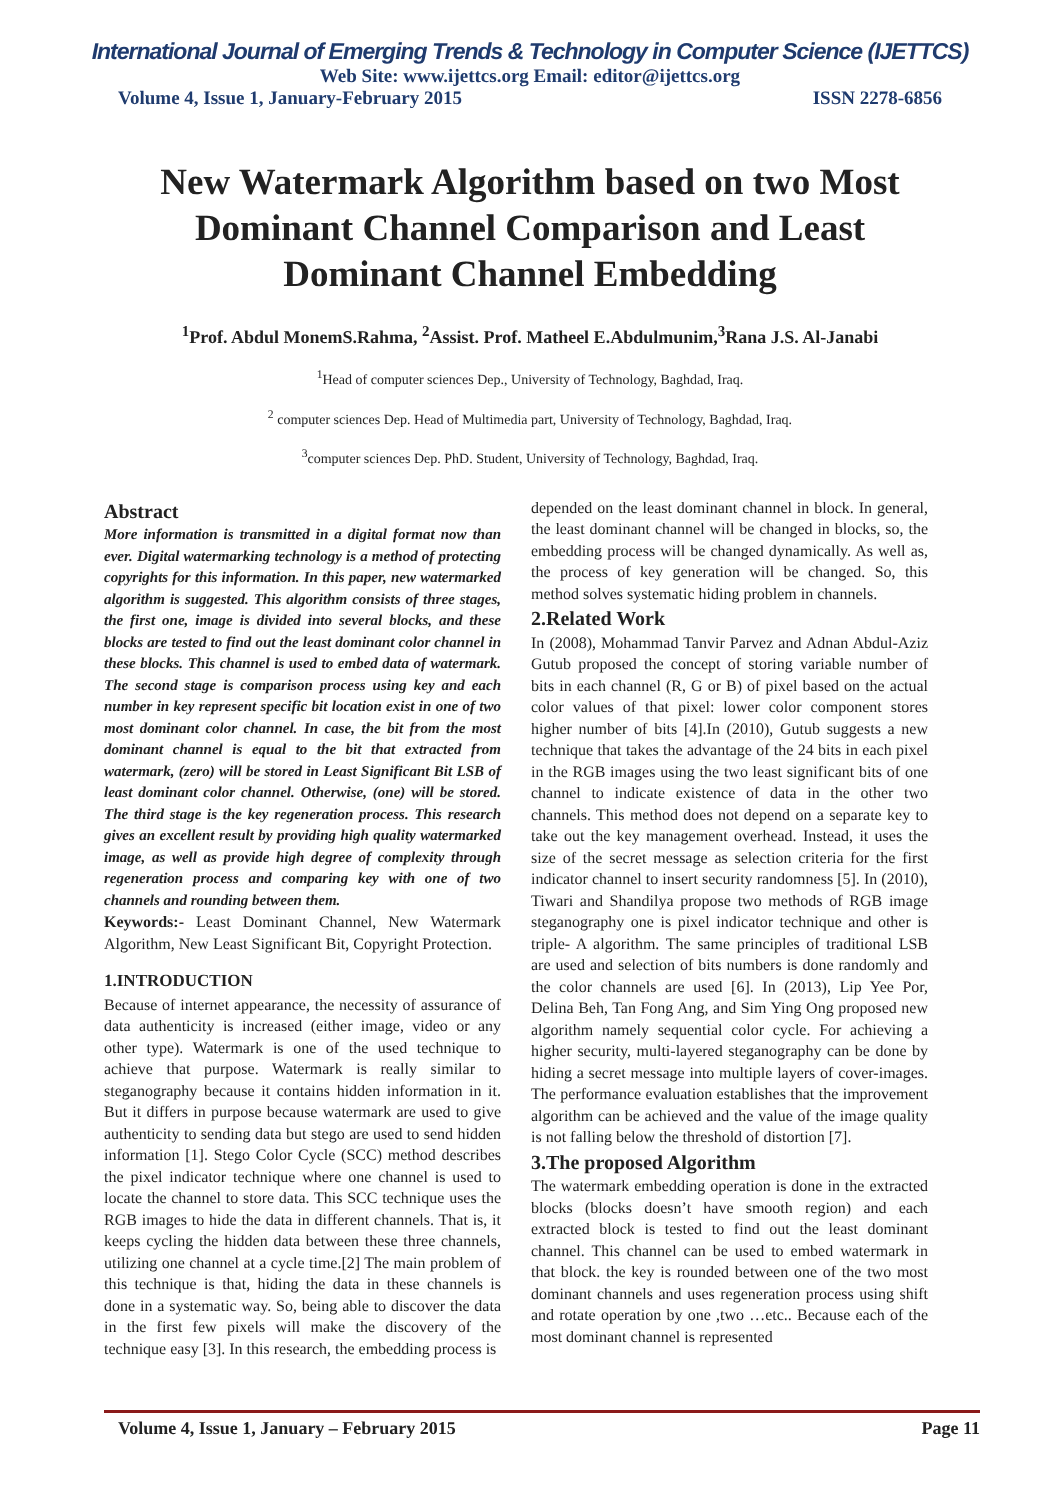International Journal of Emerging Trends & Technology in Computer Science (IJETTCS)
Web Site: www.ijettcs.org Email: editor@ijettcs.org
Volume 4, Issue 1, January-February 2015 ISSN 2278-6856
New Watermark Algorithm based on two Most Dominant Channel Comparison and Least Dominant Channel Embedding
<sup>1</sup> Prof. Abdul MonemS.Rahma, <sup>2</sup>Assist. Prof. Matheel E.Abdulmunim,<sup>3</sup>Rana J.S. Al-Janabi
<sup>1</sup> Head of computer sciences Dep., University of Technology, Baghdad, Iraq.
<sup>2</sup> computer sciences Dep. Head of Multimedia part, University of Technology, Baghdad, Iraq.
<sup>3</sup> computer sciences Dep. PhD. Student, University of Technology, Baghdad, Iraq.
Abstract
More information is transmitted in a digital format now than ever. Digital watermarking technology is a method of protecting copyrights for this information. In this paper, new watermarked algorithm is suggested. This algorithm consists of three stages, the first one, image is divided into several blocks, and these blocks are tested to find out the least dominant color channel in these blocks. This channel is used to embed data of watermark. The second stage is comparison process using key and each number in key represent specific bit location exist in one of two most dominant color channel. In case, the bit from the most dominant channel is equal to the bit that extracted from watermark, (zero) will be stored in Least Significant Bit LSB of least dominant color channel. Otherwise, (one) will be stored. The third stage is the key regeneration process. This research gives an excellent result by providing high quality watermarked image, as well as provide high degree of complexity through regeneration process and comparing key with one of two channels and rounding between them.
Keywords:- Least Dominant Channel, New Watermark Algorithm, New Least Significant Bit, Copyright Protection.
1.INTRODUCTION
Because of internet appearance, the necessity of assurance of data authenticity is increased (either image, video or any other type). Watermark is one of the used technique to achieve that purpose. Watermark is really similar to steganography because it contains hidden information in it. But it differs in purpose because watermark are used to give authenticity to sending data but stego are used to send hidden information [1]. Stego Color Cycle (SCC) method describes the pixel indicator technique where one channel is used to locate the channel to store data. This SCC technique uses the RGB images to hide the data in different channels. That is, it keeps cycling the hidden data between these three channels, utilizing one channel at a cycle time.[2] The main problem of this technique is that, hiding the data in these channels is done in a systematic way. So, being able to discover the data in the first few pixels will make the discovery of the technique easy [3]. In this research, the embedding process is
depended on the least dominant channel in block. In general, the least dominant channel will be changed in blocks, so, the embedding process will be changed dynamically. As well as, the process of key generation will be changed. So, this method solves systematic hiding problem in channels.
2.Related Work
In (2008), Mohammad Tanvir Parvez and Adnan Abdul-Aziz Gutub proposed the concept of storing variable number of bits in each channel (R, G or B) of pixel based on the actual color values of that pixel: lower color component stores higher number of bits [4].In (2010), Gutub suggests a new technique that takes the advantage of the 24 bits in each pixel in the RGB images using the two least significant bits of one channel to indicate existence of data in the other two channels. This method does not depend on a separate key to take out the key management overhead. Instead, it uses the size of the secret message as selection criteria for the first indicator channel to insert security randomness [5]. In (2010), Tiwari and Shandilya propose two methods of RGB image steganography one is pixel indicator technique and other is triple- A algorithm. The same principles of traditional LSB are used and selection of bits numbers is done randomly and the color channels are used [6]. In (2013), Lip Yee Por, Delina Beh, Tan Fong Ang, and Sim Ying Ong proposed new algorithm namely sequential color cycle. For achieving a higher security, multi-layered steganography can be done by hiding a secret message into multiple layers of cover-images. The performance evaluation establishes that the improvement algorithm can be achieved and the value of the image quality is not falling below the threshold of distortion [7].
3.The proposed Algorithm
The watermark embedding operation is done in the extracted blocks (blocks doesn’t have smooth region) and each extracted block is tested to find out the least dominant channel. This channel can be used to embed watermark in that block. the key is rounded between one of the two most dominant channels and uses regeneration process using shift and rotate operation by one ,two …etc.. Because each of the most dominant channel is represented
Volume 4, Issue 1, January – February 2015 Page 11